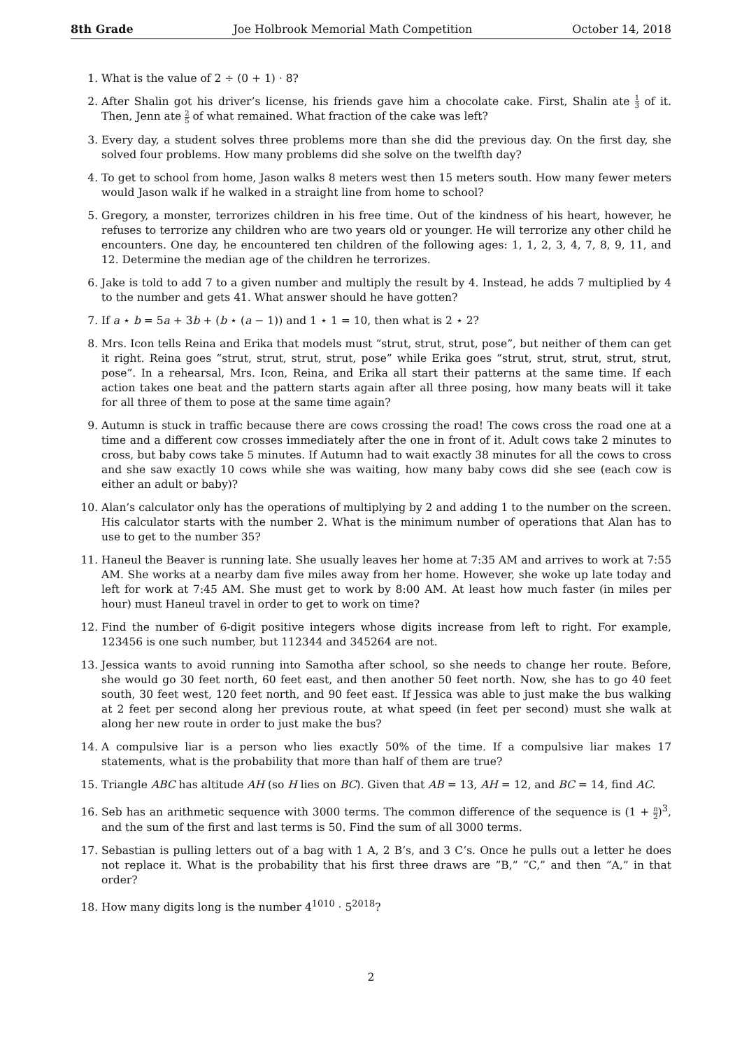8th Grade Joe Holbrook Memorial Math Competition October 14, 2018
1. What is the value of 2 ÷ (0 + 1) · 8?
2. After Shalin got his driver’s license, his friends gave him a chocolate cake. First, Shalin ate 1 3 of it. Then, Jenn ate 2 5 of what remained. What fraction of the cake was left?
3. Every day, a student solves three problems more than she did the previous day. On the first day, she solved four problems. How many problems did she solve on the twelfth day?
4. To get to school from home, Jason walks 8 meters west then 15 meters south. How many fewer meters would Jason walk if he walked in a straight line from home to school?
5. Gregory, a monster, terrorizes children in his free time. Out of the kindness of his heart, however, he refuses to terrorize any children who are two years old or younger. He will terrorize any other child he encounters. One day, he encountered ten children of the following ages: 1, 1, 2, 3, 4, 7, 8, 9, 11, and 12. Determine the median age of the children he terrorizes.
6. Jake is told to add 7 to a given number and multiply the result by 4. Instead, he adds 7 multiplied by 4 to the number and gets 41. What answer should he have gotten?
7. If a ⋆ b = 5a + 3b + (b ⋆ (a − 1)) and 1 ⋆ 1 = 10, then what is 2 ⋆ 2?
8. Mrs. Icon tells Reina and Erika that models must “strut, strut, strut, pose”, but neither of them can get it right. Reina goes “strut, strut, strut, strut, pose” while Erika goes “strut, strut, strut, strut, strut, pose”. In a rehearsal, Mrs. Icon, Reina, and Erika all start their patterns at the same time. If each action takes one beat and the pattern starts again after all three posing, how many beats will it take for all three of them to pose at the same time again?
9. Autumn is stuck in traffic because there are cows crossing the road! The cows cross the road one at a time and a different cow crosses immediately after the one in front of it. Adult cows take 2 minutes to cross, but baby cows take 5 minutes. If Autumn had to wait exactly 38 minutes for all the cows to cross and she saw exactly 10 cows while she was waiting, how many baby cows did she see (each cow is either an adult or baby)?
10. Alan’s calculator only has the operations of multiplying by 2 and adding 1 to the number on the screen. His calculator starts with the number 2. What is the minimum number of operations that Alan has to use to get to the number 35?
11. Haneul the Beaver is running late. She usually leaves her home at 7:35 AM and arrives to work at 7:55 AM. She works at a nearby dam five miles away from her home. However, she woke up late today and left for work at 7:45 AM. She must get to work by 8:00 AM. At least how much faster (in miles per hour) must Haneul travel in order to get to work on time?
12. Find the number of 6-digit positive integers whose digits increase from left to right. For example, 123456 is one such number, but 112344 and 345264 are not.
13. Jessica wants to avoid running into Samotha after school, so she needs to change her route. Before, she would go 30 feet north, 60 feet east, and then another 50 feet north. Now, she has to go 40 feet south, 30 feet west, 120 feet north, and 90 feet east. If Jessica was able to just make the bus walking at 2 feet per second along her previous route, at what speed (in feet per second) must she walk at along her new route in order to just make the bus?
14. A compulsive liar is a person who lies exactly 50% of the time. If a compulsive liar makes 17 statements, what is the probability that more than half of them are true?
15. Triangle ABC has altitude AH (so H lies on BC). Given that AB = 13, AH = 12, and BC = 14, find AC.
16. Seb has an arithmetic sequence with 3000 terms. The common difference of the sequence is (1 + π 2)<sup>3</sup>, and the sum of the first and last terms is 50. Find the sum of all 3000 terms.
17. Sebastian is pulling letters out of a bag with 1 A, 2 B’s, and 3 C’s. Once he pulls out a letter he does not replace it. What is the probability that his first three draws are ”B,” ”C,” and then ”A,” in that order?
18. How many digits long is the number 4<sup>1010</sup> · 5<sup>2018</sup>?
2